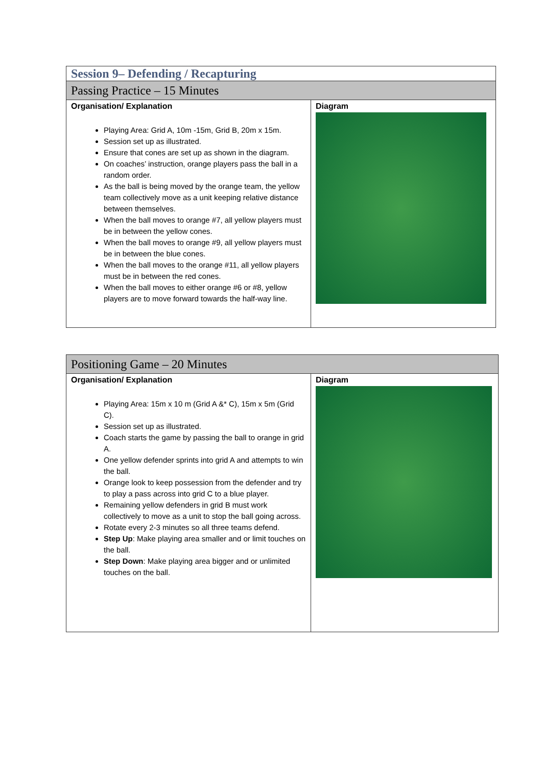| Session 9– Defending / Recapturing | |
| Passing Practice – 15 Minutes | |
| Organisation/ Explanation Playing Area: Grid A, 10m -15m, Grid B, 20m x 15m. Session set up as illustrated. Ensure that cones are set up as shown in the diagram. On coaches’ instruction, orange players pass the ball in a random order. As the ball is being moved by the orange team, the yellow team collectively move as a unit keeping relative distance between themselves. When the ball moves to orange #7, all yellow players must be in between the yellow cones. When the ball moves to orange #9, all yellow players must be in between the blue cones. When the ball moves to the orange #11, all yellow players must be in between the red cones. When the ball moves to either orange #6 or #8, yellow players are to move forward towards the half-way line. | Diagram |
| Positioning Game – 20 Minutes | |
| Organisation/ Explanation Playing Area: 15m x 10 m (Grid A &* C), 15m x 5m (Grid C). Session set up as illustrated. Coach starts the game by passing the ball to orange in grid A. One yellow defender sprints into grid A and attempts to win the ball. Orange look to keep possession from the defender and try to play a pass across into grid C to a blue player. Remaining yellow defenders in grid B must work collectively to move as a unit to stop the ball going across. Rotate every 2-3 minutes so all three teams defend. Step Up : Make playing area smaller and or limit touches on the ball. Step Down : Make playing area bigger and or unlimited touches on the ball. | Diagram |